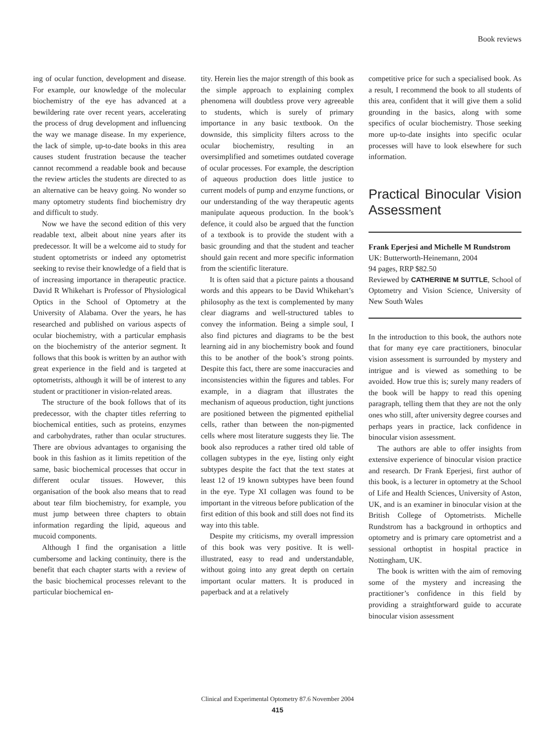Book reviews
ing of ocular function, development and disease. For example, our knowledge of the molecular biochemistry of the eye has advanced at a bewildering rate over recent years, accelerating the process of drug development and influencing the way we manage disease. In my experience, the lack of simple, up-to-date books in this area causes student frustration because the teacher cannot recommend a readable book and because the review articles the students are directed to as an alternative can be heavy going. No wonder so many optometry students find biochemistry dry and difficult to study.
Now we have the second edition of this very readable text, albeit about nine years after its predecessor. It will be a welcome aid to study for student optometrists or indeed any optometrist seeking to revise their knowledge of a field that is of increasing importance in therapeutic practice. David R Whikehart is Professor of Physiological Optics in the School of Optometry at the University of Alabama. Over the years, he has researched and published on various aspects of ocular biochemistry, with a particular emphasis on the biochemistry of the anterior segment. It follows that this book is written by an author with great experience in the field and is targeted at optometrists, although it will be of interest to any student or practitioner in vision-related areas.
The structure of the book follows that of its predecessor, with the chapter titles referring to biochemical entities, such as proteins, enzymes and carbohydrates, rather than ocular structures. There are obvious advantages to organising the book in this fashion as it limits repetition of the same, basic biochemical processes that occur in different ocular tissues. However, this organisation of the book also means that to read about tear film biochemistry, for example, you must jump between three chapters to obtain information regarding the lipid, aqueous and mucoid components.
Although I find the organisation a little cumbersome and lacking continuity, there is the benefit that each chapter starts with a review of the basic biochemical processes relevant to the particular biochemical en-
tity. Herein lies the major strength of this book as the simple approach to explaining complex phenomena will doubtless prove very agreeable to students, which is surely of primary importance in any basic textbook. On the downside, this simplicity filters across to the ocular biochemistry, resulting in an oversimplified and sometimes outdated coverage of ocular processes. For example, the description of aqueous production does little justice to current models of pump and enzyme functions, or our understanding of the way therapeutic agents manipulate aqueous production. In the book’s defence, it could also be argued that the function of a textbook is to provide the student with a basic grounding and that the student and teacher should gain recent and more specific information from the scientific literature.
It is often said that a picture paints a thousand words and this appears to be David Whikehart’s philosophy as the text is complemented by many clear diagrams and well-structured tables to convey the information. Being a simple soul, I also find pictures and diagrams to be the best learning aid in any biochemistry book and found this to be another of the book’s strong points. Despite this fact, there are some inaccuracies and inconsistencies within the figures and tables. For example, in a diagram that illustrates the mechanism of aqueous production, tight junctions are positioned between the pigmented epithelial cells, rather than between the non-pigmented cells where most literature suggests they lie. The book also reproduces a rather tired old table of collagen subtypes in the eye, listing only eight subtypes despite the fact that the text states at least 12 of 19 known subtypes have been found in the eye. Type XI collagen was found to be important in the vitreous before publication of the first edition of this book and still does not find its way into this table.
Despite my criticisms, my overall impression of this book was very positive. It is well-illustrated, easy to read and understandable, without going into any great depth on certain important ocular matters. It is produced in paperback and at a relatively
competitive price for such a specialised book. As a result, I recommend the book to all students of this area, confident that it will give them a solid grounding in the basics, along with some specifics of ocular biochemistry. Those seeking more up-to-date insights into specific ocular processes will have to look elsewhere for such information.
Practical Binocular Vision Assessment
Frank Eperjesi and Michelle M Rundstrom
UK: Butterworth-Heinemann, 2004
94 pages, RRP $82.50
Reviewed by CATHERINE M SUTTLE, School of Optometry and Vision Science, University of New South Wales
In the introduction to this book, the authors note that for many eye care practitioners, binocular vision assessment is surrounded by mystery and intrigue and is viewed as something to be avoided. How true this is; surely many readers of the book will be happy to read this opening paragraph, telling them that they are not the only ones who still, after university degree courses and perhaps years in practice, lack confidence in binocular vision assessment.
The authors are able to offer insights from extensive experience of binocular vision practice and research. Dr Frank Eperjesi, first author of this book, is a lecturer in optometry at the School of Life and Health Sciences, University of Aston, UK, and is an examiner in binocular vision at the British College of Optometrists. Michelle Rundstrom has a background in orthoptics and optometry and is primary care optometrist and a sessional orthoptist in hospital practice in Nottingham, UK.
The book is written with the aim of removing some of the mystery and increasing the practitioner’s confidence in this field by providing a straightforward guide to accurate binocular vision assessment
Clinical and Experimental Optometry 87.6 November 2004
415